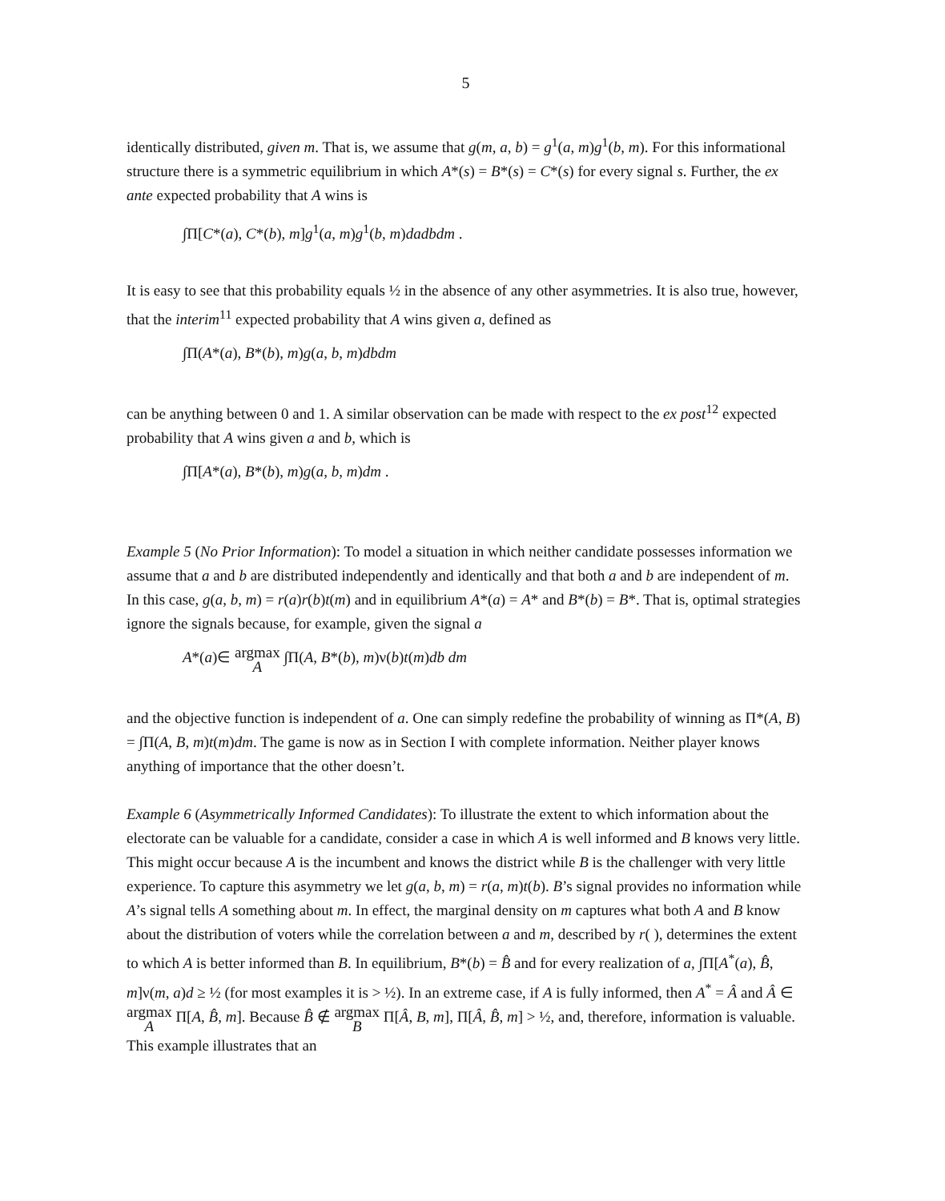5
identically distributed, given m. That is, we assume that g(m, a, b) = g<sup>1</sup>(a, m)g<sup>1</sup>(b, m). For this informational structure there is a symmetric equilibrium in which A*(s) = B*(s) = C*(s) for every signal s. Further, the ex ante expected probability that A wins is
∫Π[C*(a), C*(b), m]g<sup>1</sup>(a, m)g<sup>1</sup>(b, m)dadbdm .
It is easy to see that this probability equals ½ in the absence of any other asymmetries. It is also true, however, that the interim<sup>11</sup> expected probability that A wins given a, defined as
∫Π(A*(a), B*(b), m)g(a, b, m)dbdm
can be anything between 0 and 1. A similar observation can be made with respect to the ex post<sup>12</sup> expected probability that A wins given a and b, which is
∫Π[A*(a), B*(b), m)g(a, b, m)dm .
Example 5 (No Prior Information): To model a situation in which neither candidate possesses information we assume that a and b are distributed independently and identically and that both a and b are independent of m. In this case, g(a, b, m) = r(a)r(b)t(m) and in equilibrium A*(a) = A* and B*(b) = B*. That is, optimal strategies ignore the signals because, for example, given the signal a
A*(a)∈ argmax
A ∫Π(A, B*(b), m)ν(b)t(m)db dm
and the objective function is independent of a. One can simply redefine the probability of winning as Π*(A, B) = ∫Π(A, B, m)t(m)dm. The game is now as in Section I with complete information. Neither player knows anything of importance that the other doesn’t.
Example 6 (Asymmetrically Informed Candidates): To illustrate the extent to which information about the electorate can be valuable for a candidate, consider a case in which A is well informed and B knows very little. This might occur because A is the incumbent and knows the district while B is the challenger with very little experience. To capture this asymmetry we let g(a, b, m) = r(a, m)t(b). B’s signal provides no information while A’s signal tells A something about m. In effect, the marginal density on m captures what both A and B know about the distribution of voters while the correlation between a and m, described by r( ), determines the extent to which A is better informed than B. In equilibrium, B*(b) = B̂ and for every realization of a, ∫Π[A<sup>*</sup>(a), B̂, m]ν(m, a)d ≥ ½ (for most examples it is > ½). In an extreme case, if A is fully informed, then A<sup>*</sup> = Â and Â ∈ argmax
A Π[A, B̂, m]. Because B̂ ∉ argmax
B Π[Â, B, m], Π[Â, B̂, m] > ½, and, therefore, information is valuable. This example illustrates that an